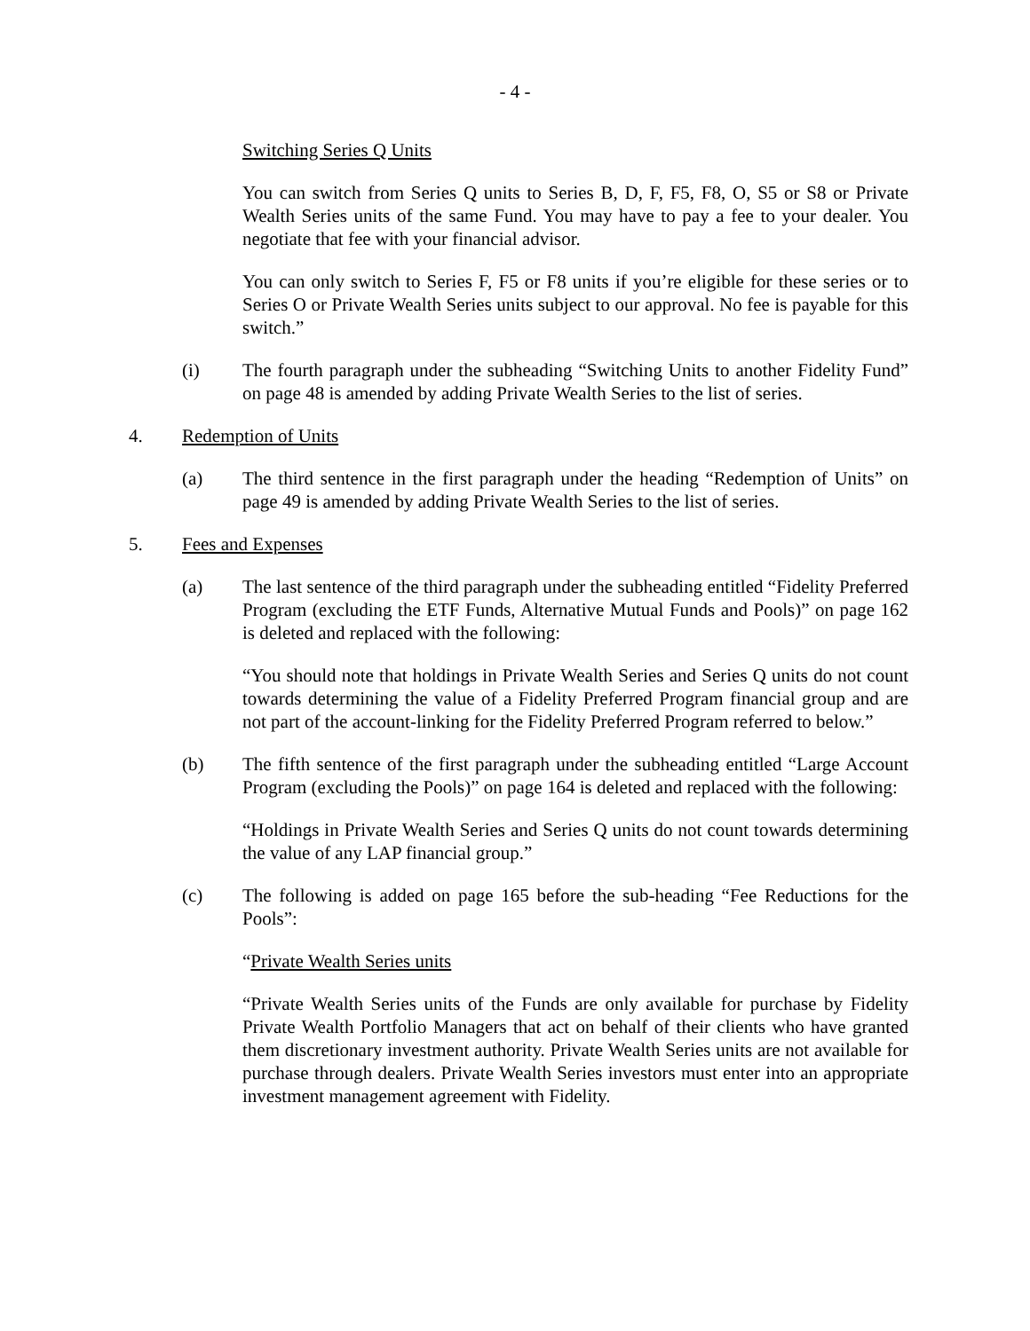- 4 -
Switching Series Q Units
You can switch from Series Q units to Series B, D, F, F5, F8, O, S5 or S8 or Private Wealth Series units of the same Fund. You may have to pay a fee to your dealer. You negotiate that fee with your financial advisor.
You can only switch to Series F, F5 or F8 units if you’re eligible for these series or to Series O or Private Wealth Series units subject to our approval. No fee is payable for this switch.”
(i) The fourth paragraph under the subheading “Switching Units to another Fidelity Fund” on page 48 is amended by adding Private Wealth Series to the list of series.
4. Redemption of Units
(a) The third sentence in the first paragraph under the heading “Redemption of Units” on page 49 is amended by adding Private Wealth Series to the list of series.
5. Fees and Expenses
(a) The last sentence of the third paragraph under the subheading entitled “Fidelity Preferred Program (excluding the ETF Funds, Alternative Mutual Funds and Pools)” on page 162 is deleted and replaced with the following:
“You should note that holdings in Private Wealth Series and Series Q units do not count towards determining the value of a Fidelity Preferred Program financial group and are not part of the account-linking for the Fidelity Preferred Program referred to below.”
(b) The fifth sentence of the first paragraph under the subheading entitled “Large Account Program (excluding the Pools)” on page 164 is deleted and replaced with the following:
“Holdings in Private Wealth Series and Series Q units do not count towards determining the value of any LAP financial group.”
(c) The following is added on page 165 before the sub-heading “Fee Reductions for the Pools”:
“Private Wealth Series units
“Private Wealth Series units of the Funds are only available for purchase by Fidelity Private Wealth Portfolio Managers that act on behalf of their clients who have granted them discretionary investment authority. Private Wealth Series units are not available for purchase through dealers. Private Wealth Series investors must enter into an appropriate investment management agreement with Fidelity.